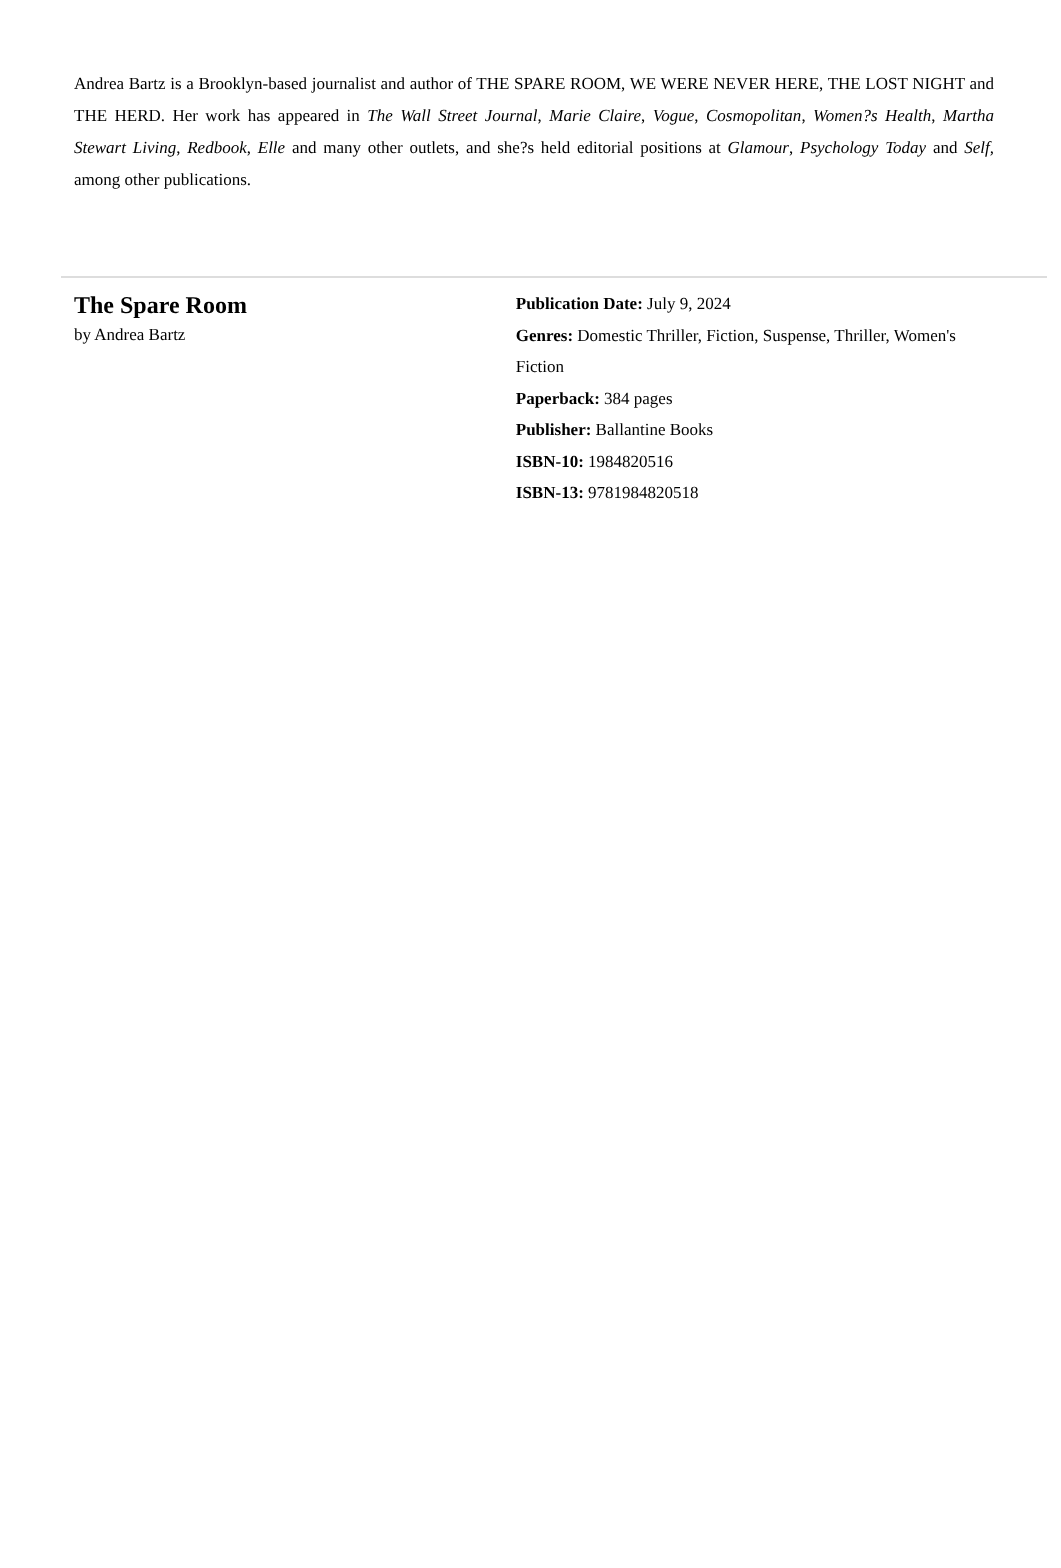Andrea Bartz is a Brooklyn-based journalist and author of THE SPARE ROOM, WE WERE NEVER HERE, THE LOST NIGHT and THE HERD. Her work has appeared in The Wall Street Journal, Marie Claire, Vogue, Cosmopolitan, Women?s Health, Martha Stewart Living, Redbook, Elle and many other outlets, and she?s held editorial positions at Glamour, Psychology Today and Self, among other publications.
The Spare Room
by Andrea Bartz
Publication Date: July 9, 2024
Genres: Domestic Thriller, Fiction, Suspense, Thriller, Women's Fiction
Paperback: 384 pages
Publisher: Ballantine Books
ISBN-10: 1984820516
ISBN-13: 9781984820518